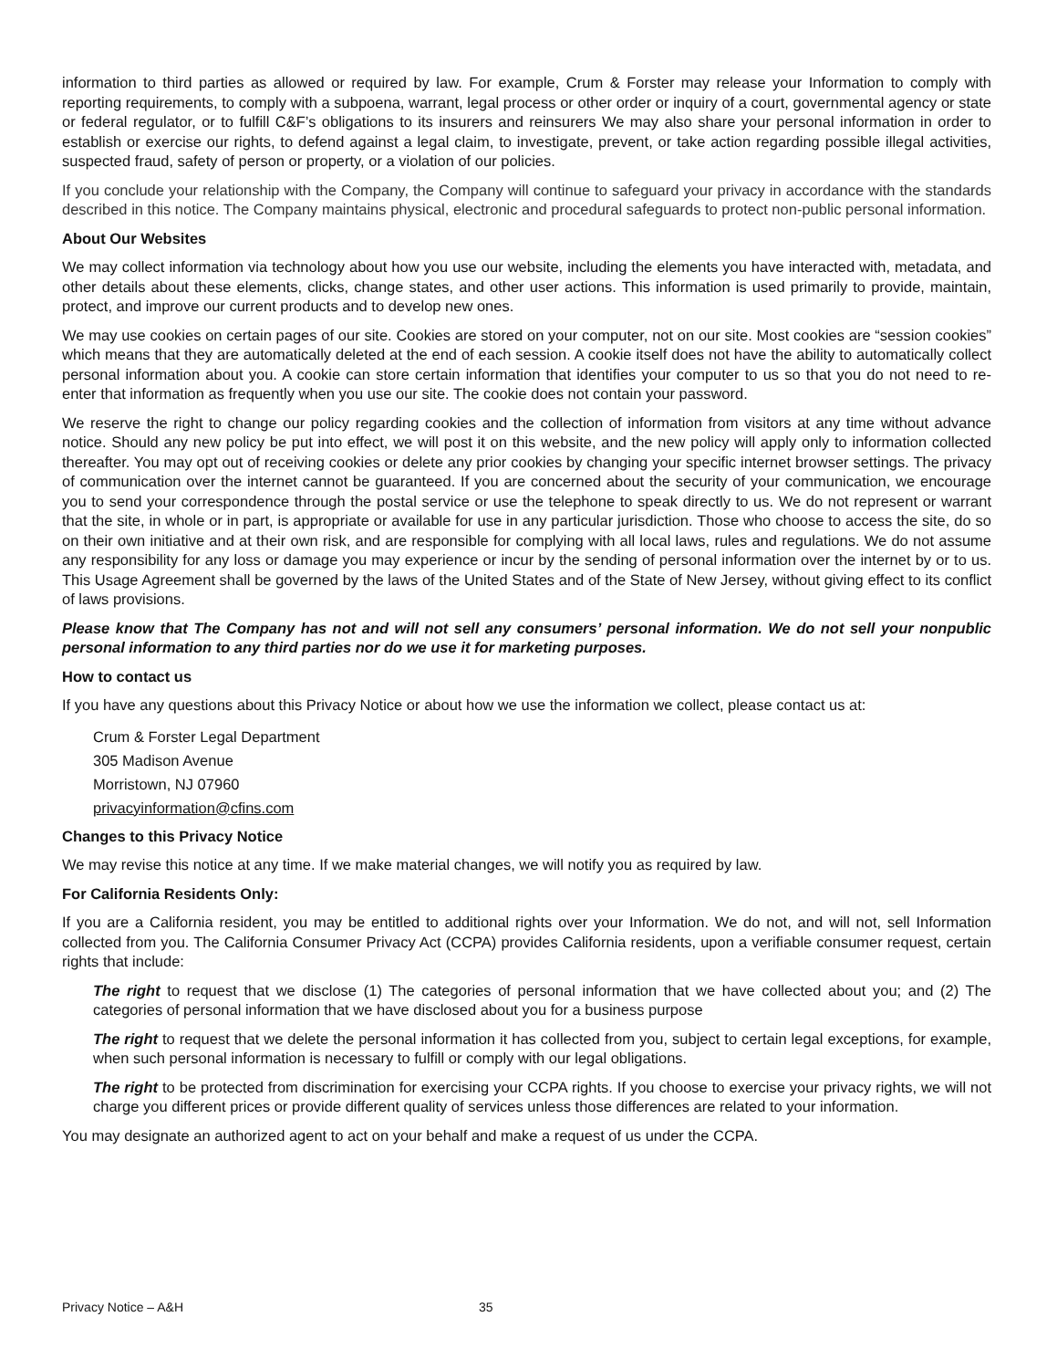information to third parties as allowed or required by law. For example, Crum & Forster may release your Information to comply with reporting requirements, to comply with a subpoena, warrant, legal process or other order or inquiry of a court, governmental agency or state or federal regulator, or to fulfill C&F’s obligations to its insurers and reinsurers We may also share your personal information in order to establish or exercise our rights, to defend against a legal claim, to investigate, prevent, or take action regarding possible illegal activities, suspected fraud, safety of person or property, or a violation of our policies.
If you conclude your relationship with the Company, the Company will continue to safeguard your privacy in accordance with the standards described in this notice. The Company maintains physical, electronic and procedural safeguards to protect non-public personal information.
About Our Websites
We may collect information via technology about how you use our website, including the elements you have interacted with, metadata, and other details about these elements, clicks, change states, and other user actions. This information is used primarily to provide, maintain, protect, and improve our current products and to develop new ones.
We may use cookies on certain pages of our site. Cookies are stored on your computer, not on our site. Most cookies are “session cookies” which means that they are automatically deleted at the end of each session. A cookie itself does not have the ability to automatically collect personal information about you. A cookie can store certain information that identifies your computer to us so that you do not need to re-enter that information as frequently when you use our site. The cookie does not contain your password.
We reserve the right to change our policy regarding cookies and the collection of information from visitors at any time without advance notice. Should any new policy be put into effect, we will post it on this website, and the new policy will apply only to information collected thereafter. You may opt out of receiving cookies or delete any prior cookies by changing your specific internet browser settings. The privacy of communication over the internet cannot be guaranteed. If you are concerned about the security of your communication, we encourage you to send your correspondence through the postal service or use the telephone to speak directly to us. We do not represent or warrant that the site, in whole or in part, is appropriate or available for use in any particular jurisdiction. Those who choose to access the site, do so on their own initiative and at their own risk, and are responsible for complying with all local laws, rules and regulations. We do not assume any responsibility for any loss or damage you may experience or incur by the sending of personal information over the internet by or to us. This Usage Agreement shall be governed by the laws of the United States and of the State of New Jersey, without giving effect to its conflict of laws provisions.
Please know that The Company has not and will not sell any consumers’ personal information. We do not sell your nonpublic personal information to any third parties nor do we use it for marketing purposes.
How to contact us
If you have any questions about this Privacy Notice or about how we use the information we collect, please contact us at:
Crum & Forster Legal Department
305 Madison Avenue
Morristown, NJ 07960
privacyinformation@cfins.com
Changes to this Privacy Notice
We may revise this notice at any time. If we make material changes, we will notify you as required by law.
For California Residents Only:
If you are a California resident, you may be entitled to additional rights over your Information. We do not, and will not, sell Information collected from you. The California Consumer Privacy Act (CCPA) provides California residents, upon a verifiable consumer request, certain rights that include:
The right to request that we disclose (1) The categories of personal information that we have collected about you; and (2) The categories of personal information that we have disclosed about you for a business purpose
The right to request that we delete the personal information it has collected from you, subject to certain legal exceptions, for example, when such personal information is necessary to fulfill or comply with our legal obligations.
The right to be protected from discrimination for exercising your CCPA rights. If you choose to exercise your privacy rights, we will not charge you different prices or provide different quality of services unless those differences are related to your information.
You may designate an authorized agent to act on your behalf and make a request of us under the CCPA.
Privacy Notice – A&H 35